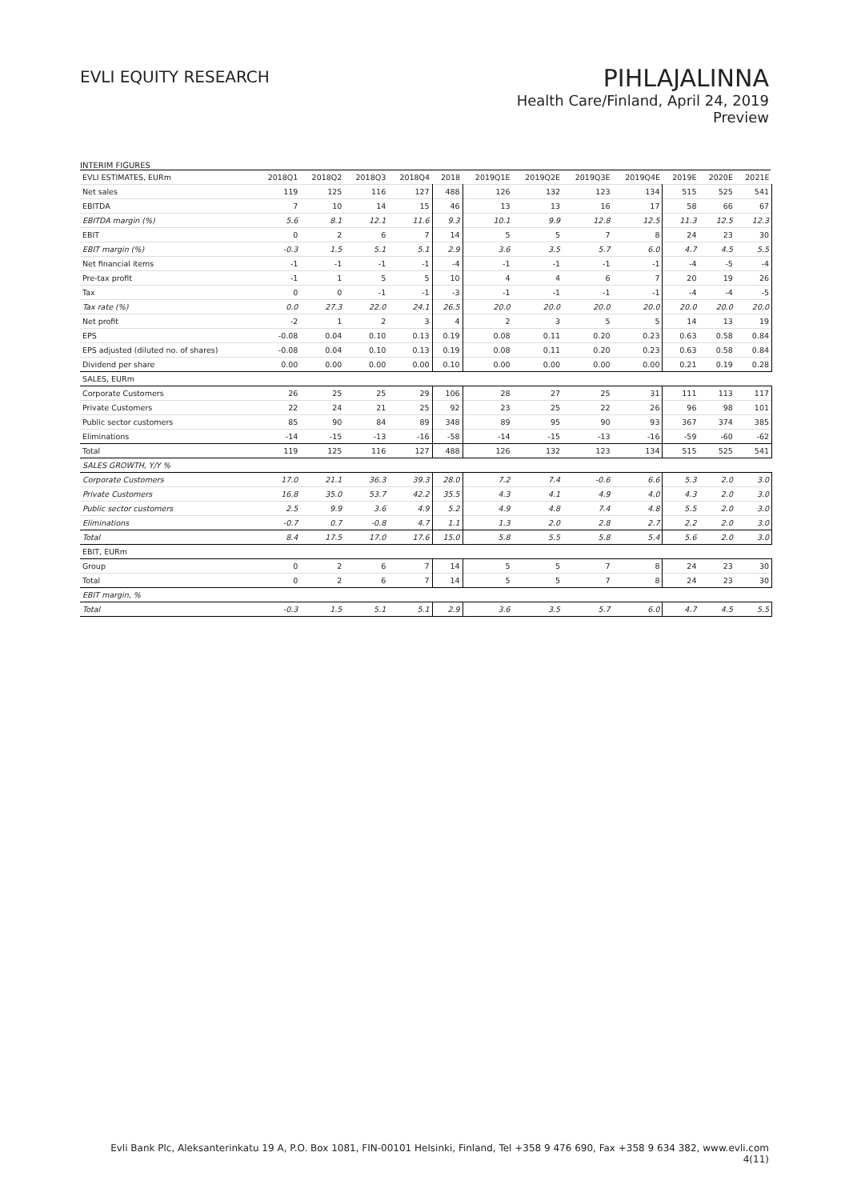EVLI EQUITY RESEARCH
PIHLAJALINNA
Health Care/Finland, April 24, 2019
Preview
INTERIM FIGURES
| EVLI ESTIMATES, EURm | 2018Q1 | 2018Q2 | 2018Q3 | 2018Q4 | 2018 | 2019Q1E | 2019Q2E | 2019Q3E | 2019Q4E | 2019E | 2020E | 2021E |
| --- | --- | --- | --- | --- | --- | --- | --- | --- | --- | --- | --- | --- |
| Net sales | 119 | 125 | 116 | 127 | 488 | 126 | 132 | 123 | 134 | 515 | 525 | 541 |
| EBITDA | 7 | 10 | 14 | 15 | 46 | 13 | 13 | 16 | 17 | 58 | 66 | 67 |
| EBITDA margin (%) | 5.6 | 8.1 | 12.1 | 11.6 | 9.3 | 10.1 | 9.9 | 12.8 | 12.5 | 11.3 | 12.5 | 12.3 |
| EBIT | 0 | 2 | 6 | 7 | 14 | 5 | 5 | 7 | 8 | 24 | 23 | 30 |
| EBIT margin (%) | -0.3 | 1.5 | 5.1 | 5.1 | 2.9 | 3.6 | 3.5 | 5.7 | 6.0 | 4.7 | 4.5 | 5.5 |
| Net financial items | -1 | -1 | -1 | -1 | -4 | -1 | -1 | -1 | -1 | -4 | -5 | -4 |
| Pre-tax profit | -1 | 1 | 5 | 5 | 10 | 4 | 4 | 6 | 7 | 20 | 19 | 26 |
| Tax | 0 | 0 | -1 | -1 | -3 | -1 | -1 | -1 | -1 | -4 | -4 | -5 |
| Tax rate (%) | 0.0 | 27.3 | 22.0 | 24.1 | 26.5 | 20.0 | 20.0 | 20.0 | 20.0 | 20.0 | 20.0 | 20.0 |
| Net profit | -2 | 1 | 2 | 3 | 4 | 2 | 3 | 5 | 5 | 14 | 13 | 19 |
| EPS | -0.08 | 0.04 | 0.10 | 0.13 | 0.19 | 0.08 | 0.11 | 0.20 | 0.23 | 0.63 | 0.58 | 0.84 |
| EPS adjusted (diluted no. of shares) | -0.08 | 0.04 | 0.10 | 0.13 | 0.19 | 0.08 | 0.11 | 0.20 | 0.23 | 0.63 | 0.58 | 0.84 |
| Dividend per share | 0.00 | 0.00 | 0.00 | 0.00 | 0.10 | 0.00 | 0.00 | 0.00 | 0.00 | 0.21 | 0.19 | 0.28 |
| SALES, EURm | | | | | | | | | | | | |
| Corporate Customers | 26 | 25 | 25 | 29 | 106 | 28 | 27 | 25 | 31 | 111 | 113 | 117 |
| Private Customers | 22 | 24 | 21 | 25 | 92 | 23 | 25 | 22 | 26 | 96 | 98 | 101 |
| Public sector customers | 85 | 90 | 84 | 89 | 348 | 89 | 95 | 90 | 93 | 367 | 374 | 385 |
| Eliminations | -14 | -15 | -13 | -16 | -58 | -14 | -15 | -13 | -16 | -59 | -60 | -62 |
| Total | 119 | 125 | 116 | 127 | 488 | 126 | 132 | 123 | 134 | 515 | 525 | 541 |
| SALES GROWTH, Y/Y % | | | | | | | | | | | | |
| Corporate Customers | 17.0 | 21.1 | 36.3 | 39.3 | 28.0 | 7.2 | 7.4 | -0.6 | 6.6 | 5.3 | 2.0 | 3.0 |
| Private Customers | 16.8 | 35.0 | 53.7 | 42.2 | 35.5 | 4.3 | 4.1 | 4.9 | 4.0 | 4.3 | 2.0 | 3.0 |
| Public sector customers | 2.5 | 9.9 | 3.6 | 4.9 | 5.2 | 4.9 | 4.8 | 7.4 | 4.8 | 5.5 | 2.0 | 3.0 |
| Eliminations | -0.7 | 0.7 | -0.8 | 4.7 | 1.1 | 1.3 | 2.0 | 2.8 | 2.7 | 2.2 | 2.0 | 3.0 |
| Total | 8.4 | 17.5 | 17.0 | 17.6 | 15.0 | 5.8 | 5.5 | 5.8 | 5.4 | 5.6 | 2.0 | 3.0 |
| EBIT, EURm | | | | | | | | | | | | |
| Group | 0 | 2 | 6 | 7 | 14 | 5 | 5 | 7 | 8 | 24 | 23 | 30 |
| Total | 0 | 2 | 6 | 7 | 14 | 5 | 5 | 7 | 8 | 24 | 23 | 30 |
| EBIT margin, % | | | | | | | | | | | | |
| Total | -0.3 | 1.5 | 5.1 | 5.1 | 2.9 | 3.6 | 3.5 | 5.7 | 6.0 | 4.7 | 4.5 | 5.5 |
Evli Bank Plc, Aleksanterinkatu 19 A, P.O. Box 1081, FIN-00101 Helsinki, Finland, Tel +358 9 476 690, Fax +358 9 634 382, www.evli.com
4(11)